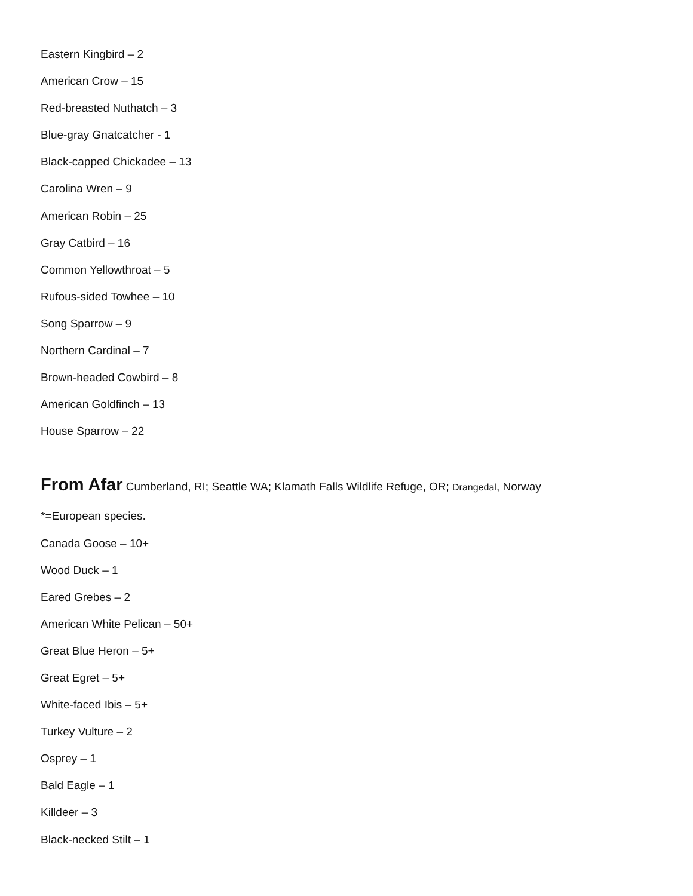Eastern Kingbird – 2
American Crow – 15
Red-breasted Nuthatch – 3
Blue-gray Gnatcatcher - 1
Black-capped Chickadee – 13
Carolina Wren – 9
American Robin – 25
Gray Catbird – 16
Common Yellowthroat – 5
Rufous-sided Towhee – 10
Song Sparrow – 9
Northern Cardinal – 7
Brown-headed Cowbird – 8
American Goldfinch – 13
House Sparrow – 22
From Afar Cumberland, RI; Seattle WA; Klamath Falls Wildlife Refuge, OR; Drangedal, Norway
*=European species.
Canada Goose – 10+
Wood Duck – 1
Eared Grebes – 2
American White Pelican – 50+
Great Blue Heron – 5+
Great Egret – 5+
White-faced Ibis – 5+
Turkey Vulture – 2
Osprey – 1
Bald Eagle – 1
Killdeer – 3
Black-necked Stilt – 1